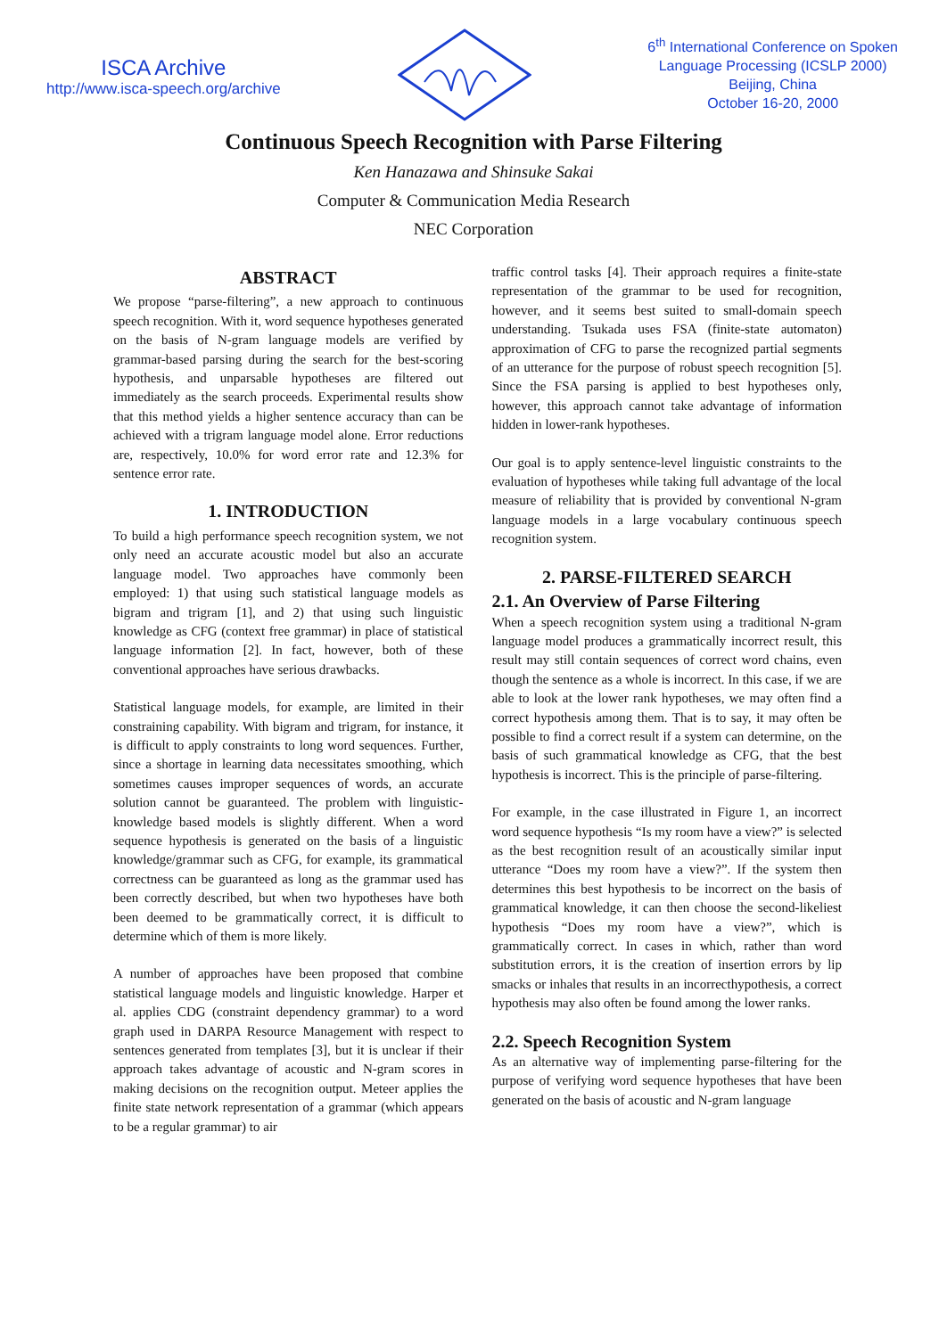ISCA Archive
http://www.isca-speech.org/archive
6<sup>th</sup> International Conference on Spoken
Language Processing (ICSLP 2000)
Beijing, China
October 16-20, 2000
Continuous Speech Recognition with Parse Filtering
Ken Hanazawa and Shinsuke Sakai
Computer & Communication Media Research
NEC Corporation
ABSTRACT
We propose “parse-filtering”, a new approach to continuous speech recognition. With it, word sequence hypotheses generated on the basis of N-gram language models are verified by grammar-based parsing during the search for the best-scoring hypothesis, and unparsable hypotheses are filtered out immediately as the search proceeds. Experimental results show that this method yields a higher sentence accuracy than can be achieved with a trigram language model alone. Error reductions are, respectively, 10.0% for word error rate and 12.3% for sentence error rate.
1. INTRODUCTION
To build a high performance speech recognition system, we not only need an accurate acoustic model but also an accurate language model. Two approaches have commonly been employed: 1) that using such statistical language models as bigram and trigram [1], and 2) that using such linguistic knowledge as CFG (context free grammar) in place of statistical language information [2]. In fact, however, both of these conventional approaches have serious drawbacks.
Statistical language models, for example, are limited in their constraining capability. With bigram and trigram, for instance, it is difficult to apply constraints to long word sequences. Further, since a shortage in learning data necessitates smoothing, which sometimes causes improper sequences of words, an accurate solution cannot be guaranteed. The problem with linguistic-knowledge based models is slightly different. When a word sequence hypothesis is generated on the basis of a linguistic knowledge/grammar such as CFG, for example, its grammatical correctness can be guaranteed as long as the grammar used has been correctly described, but when two hypotheses have both been deemed to be grammatically correct, it is difficult to determine which of them is more likely.
A number of approaches have been proposed that combine statistical language models and linguistic knowledge. Harper et al. applies CDG (constraint dependency grammar) to a word graph used in DARPA Resource Management with respect to sentences generated from templates [3], but it is unclear if their approach takes advantage of acoustic and N-gram scores in making decisions on the recognition output. Meteer applies the finite state network representation of a grammar (which appears to be a regular grammar) to air
traffic control tasks [4]. Their approach requires a finite-state representation of the grammar to be used for recognition, however, and it seems best suited to small-domain speech understanding. Tsukada uses FSA (finite-state automaton) approximation of CFG to parse the recognized partial segments of an utterance for the purpose of robust speech recognition [5]. Since the FSA parsing is applied to best hypotheses only, however, this approach cannot take advantage of information hidden in lower-rank hypotheses.
Our goal is to apply sentence-level linguistic constraints to the evaluation of hypotheses while taking full advantage of the local measure of reliability that is provided by conventional N-gram language models in a large vocabulary continuous speech recognition system.
2. PARSE-FILTERED SEARCH
2.1. An Overview of Parse Filtering
When a speech recognition system using a traditional N-gram language model produces a grammatically incorrect result, this result may still contain sequences of correct word chains, even though the sentence as a whole is incorrect. In this case, if we are able to look at the lower rank hypotheses, we may often find a correct hypothesis among them. That is to say, it may often be possible to find a correct result if a system can determine, on the basis of such grammatical knowledge as CFG, that the best hypothesis is incorrect. This is the principle of parse-filtering.
For example, in the case illustrated in Figure 1, an incorrect word sequence hypothesis “Is my room have a view?” is selected as the best recognition result of an acoustically similar input utterance “Does my room have a view?”. If the system then determines this best hypothesis to be incorrect on the basis of grammatical knowledge, it can then choose the second-likeliest hypothesis “Does my room have a view?”, which is grammatically correct. In cases in which, rather than word substitution errors, it is the creation of insertion errors by lip smacks or inhales that results in an incorrecthypothesis, a correct hypothesis may also often be found among the lower ranks.
2.2. Speech Recognition System
As an alternative way of implementing parse-filtering for the purpose of verifying word sequence hypotheses that have been generated on the basis of acoustic and N-gram language